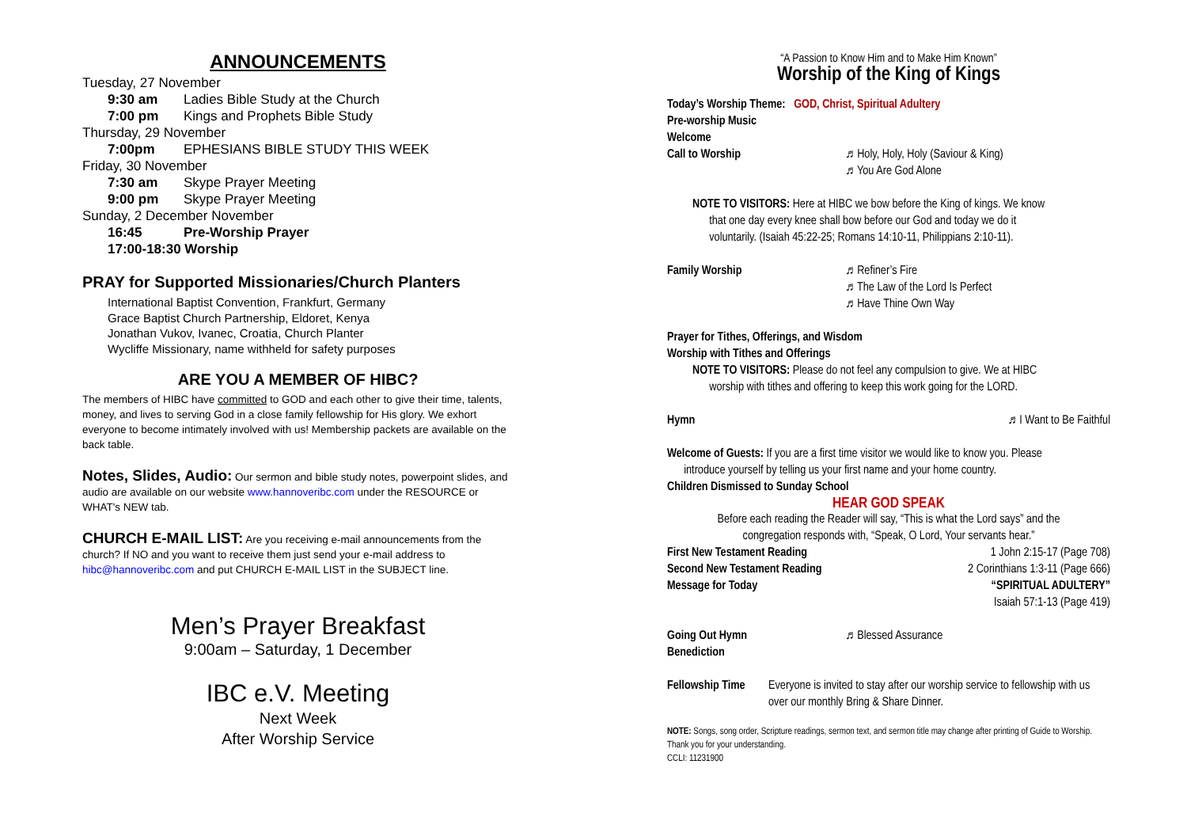ANNOUNCEMENTS
Tuesday, 27 November
9:30 am Ladies Bible Study at the Church
7:00 pm Kings and Prophets Bible Study
Thursday, 29 November
7:00pm EPHESIANS BIBLE STUDY THIS WEEK
Friday, 30 November
7:30 am Skype Prayer Meeting
9:00 pm Skype Prayer Meeting
Sunday, 2 December November
16:45 Pre-Worship Prayer
17:00-18:30 Worship
PRAY for Supported Missionaries/Church Planters
International Baptist Convention, Frankfurt, Germany
Grace Baptist Church Partnership, Eldoret, Kenya
Jonathan Vukov, Ivanec, Croatia, Church Planter
Wycliffe Missionary, name withheld for safety purposes
ARE YOU A MEMBER OF HIBC?
The members of HIBC have committed to GOD and each other to give their time, talents, money, and lives to serving God in a close family fellowship for His glory. We exhort everyone to become intimately involved with us! Membership packets are available on the back table.
Notes, Slides, Audio: Our sermon and bible study notes, powerpoint slides, and audio are available on our website www.hannoveribc.com under the RESOURCE or WHAT's NEW tab.
CHURCH E-MAIL LIST: Are you receiving e-mail announcements from the church? If NO and you want to receive them just send your e-mail address to hibc@hannoveribc.com and put CHURCH E-MAIL LIST in the SUBJECT line.
Men’s Prayer Breakfast
9:00am – Saturday, 1 December
IBC e.V. Meeting
Next Week
After Worship Service
“A Passion to Know Him and to Make Him Known”
Worship of the King of Kings
Today’s Worship Theme: GOD, Christ, Spiritual Adultery
Pre-worship Music
Welcome
Call to Worship ♬ Holy, Holy, Holy (Saviour & King)
♬ You Are God Alone
NOTE TO VISITORS: Here at HIBC we bow before the King of kings. We know
that one day every knee shall bow before our God and today we do it
voluntarily. (Isaiah 45:22-25; Romans 14:10-11, Philippians 2:10-11).
Family Worship ♬ Refiner’s Fire
♬ The Law of the Lord Is Perfect
♬ Have Thine Own Way
Prayer for Tithes, Offerings, and Wisdom
Worship with Tithes and Offerings
NOTE TO VISITORS: Please do not feel any compulsion to give. We at HIBC
worship with tithes and offering to keep this work going for the LORD.
Hymn ♬ I Want to Be Faithful
Welcome of Guests: If you are a first time visitor we would like to know you. Please
introduce yourself by telling us your first name and your home country.
Children Dismissed to Sunday School
HEAR GOD SPEAK
Before each reading the Reader will say, “This is what the Lord says” and the
congregation responds with, “Speak, O Lord, Your servants hear.”
First New Testament Reading 1 John 2:15-17 (Page 708)
Second New Testament Reading 2 Corinthians 1:3-11 (Page 666)
Message for Today “SPIRITUAL ADULTERY”
Isaiah 57:1-13 (Page 419)
Going Out Hymn ♬ Blessed Assurance
Benediction
Fellowship Time Everyone is invited to stay after our worship service to fellowship with us over our monthly Bring & Share Dinner.
NOTE: Songs, song order, Scripture readings, sermon text, and sermon title may change after printing of Guide to Worship. Thank you for your understanding.
CCLI: 11231900